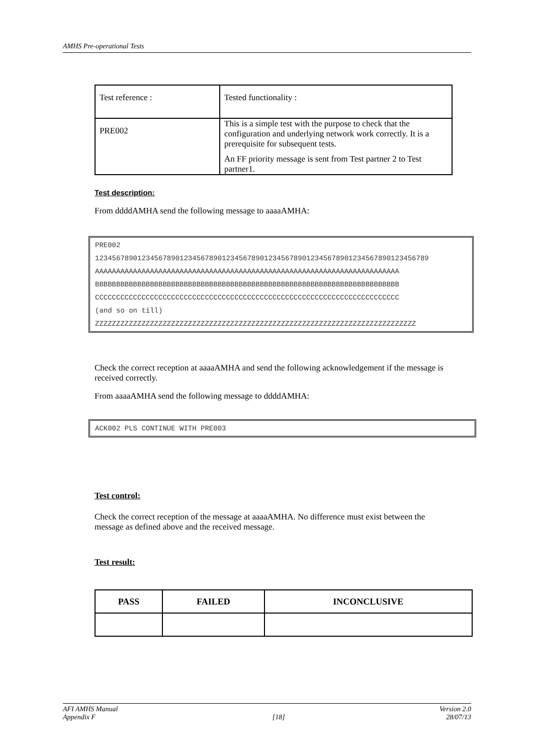AMHS Pre-operational Tests
| Test reference : | Tested functionality : |
| PRE002 | This is a simple test with the purpose to check that the configuration and underlying network work correctly. It is a prerequisite for subsequent tests. An FF priority message is sent from Test partner 2 to Test partner1. |
Test description:
From ddddAMHA send the following message to aaaaAMHA:
PRE002
1234567890123456789012345678901234567890123456789012345678901234567890123456789
AAAAAAAAAAAAAAAAAAAAAAAAAAAAAAAAAAAAAAAAAAAAAAAAAAAAAAAAAAAAAAAAAAAAAAAA
BBBBBBBBBBBBBBBBBBBBBBBBBBBBBBBBBBBBBBBBBBBBBBBBBBBBBBBBBBBBBBBBBBBBBBBB
CCCCCCCCCCCCCCCCCCCCCCCCCCCCCCCCCCCCCCCCCCCCCCCCCCCCCCCCCCCCCCCCCCCCCCCC
(and so on till)
ZZZZZZZZZZZZZZZZZZZZZZZZZZZZZZZZZZZZZZZZZZZZZZZZZZZZZZZZZZZZZZZZZZZZZZZZZZZZ
Check the correct reception at aaaaAMHA and send the following acknowledgement if the message is received correctly.
From aaaaAMHA send the following message to ddddAMHA:
ACK002 PLS CONTINUE WITH PRE003
Test control:
Check the correct reception of the message at aaaaAMHA. No difference must exist between the message as defined above and the received message.
Test result:
| PASS | FAILED | INCONCLUSIVE |
| --- | --- | --- |
AFI AMHS Manual
Appendix F
[18] Version 2.0
28/07/13